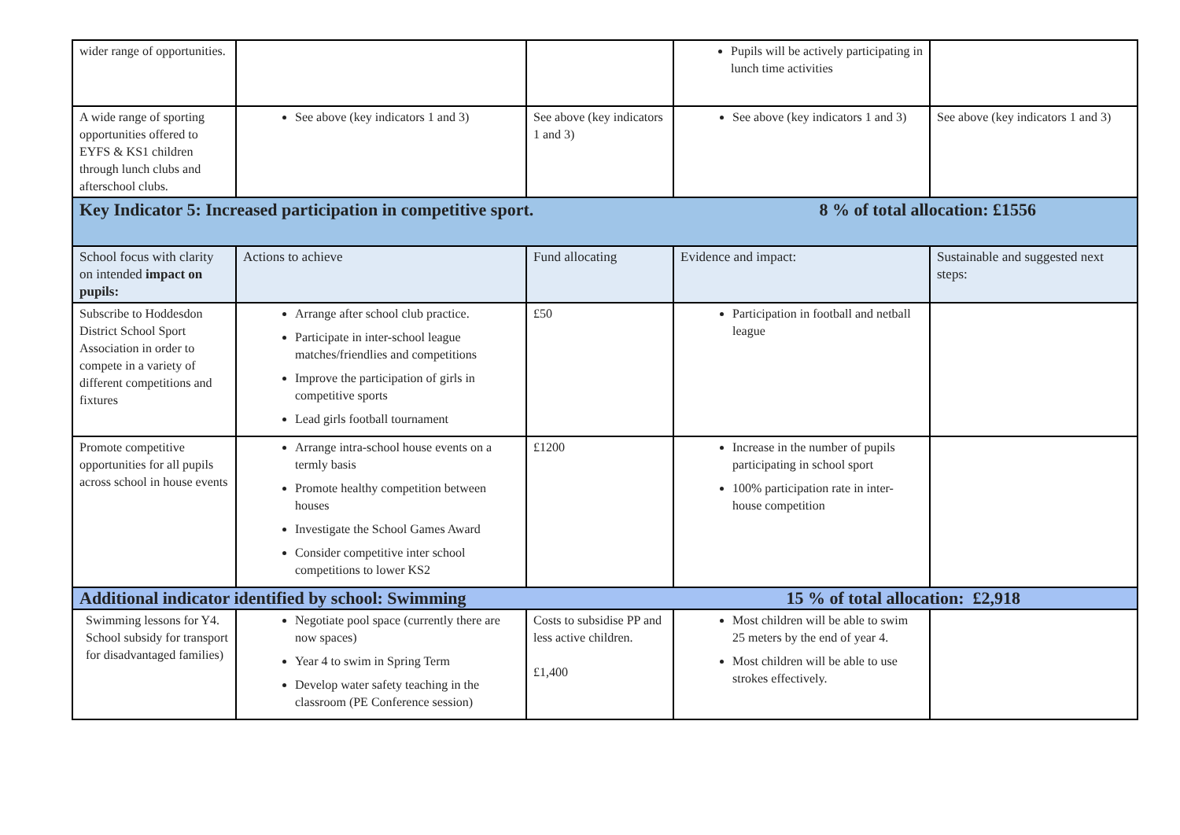| wider range of opportunities. | | | Pupils will be actively participating in lunch time activities | |
| A wide range of sporting opportunities offered to EYFS & KS1 children through lunch clubs and afterschool clubs. | See above (key indicators 1 and 3) | See above (key indicators 1 and 3) | See above (key indicators 1 and 3) | See above (key indicators 1 and 3) |
| Key Indicator 5: Increased participation in competitive sport. 8 % of total allocation: £1556 | | | | |
| School focus with clarity on intended impact on pupils: | Actions to achieve | Fund allocating | Evidence and impact: | Sustainable and suggested next steps: |
| Subscribe to Hoddesdon District School Sport Association in order to compete in a variety of different competitions and fixtures | Arrange after school club practice. Participate in inter-school league matches/friendlies and competitions Improve the participation of girls in competitive sports Lead girls football tournament | £50 | Participation in football and netball league | |
| Promote competitive opportunities for all pupils across school in house events | Arrange intra-school house events on a termly basis Promote healthy competition between houses Investigate the School Games Award Consider competitive inter school competitions to lower KS2 | £1200 | Increase in the number of pupils participating in school sport 100% participation rate in inter-house competition | |
| Additional indicator identified by school: Swimming 15 % of total allocation: £2,918 | | | | |
| Swimming lessons for Y4. School subsidy for transport for disadvantaged families) | Negotiate pool space (currently there are now spaces) Year 4 to swim in Spring Term Develop water safety teaching in the classroom (PE Conference session) | Costs to subsidise PP and less active children. £1,400 | Most children will be able to swim 25 meters by the end of year 4. Most children will be able to use strokes effectively. | |